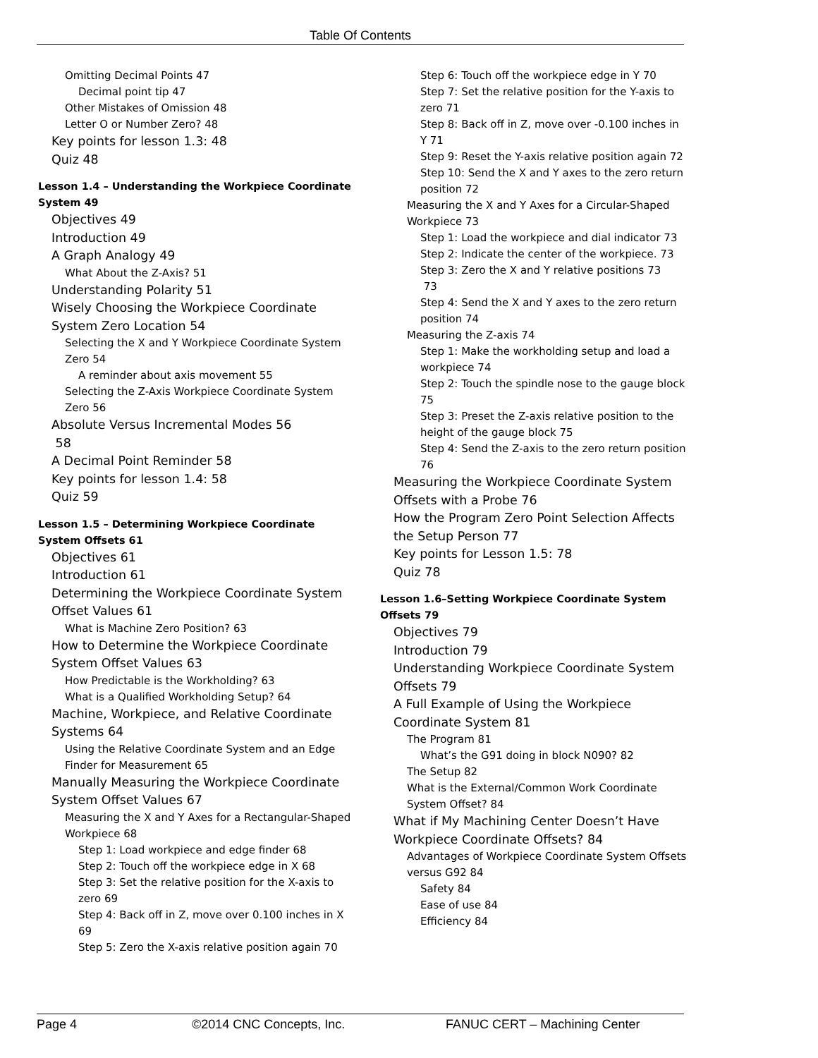Table Of Contents
Omitting Decimal Points 47
Decimal point tip 47
Other Mistakes of Omission 48
Letter O or Number Zero? 48
Key points for lesson 1.3: 48
Quiz 48
Lesson 1.4 – Understanding the Workpiece Coordinate System 49
Objectives 49
Introduction 49
A Graph Analogy 49
What About the Z-Axis? 51
Understanding Polarity 51
Wisely Choosing the Workpiece Coordinate System Zero Location 54
Selecting the X and Y Workpiece Coordinate System Zero 54
A reminder about axis movement 55
Selecting the Z-Axis Workpiece Coordinate System Zero 56
Absolute Versus Incremental Modes 56
58
A Decimal Point Reminder 58
Key points for lesson 1.4: 58
Quiz 59
Lesson 1.5 – Determining Workpiece Coordinate System Offsets 61
Objectives 61
Introduction 61
Determining the Workpiece Coordinate System Offset Values 61
What is Machine Zero Position? 63
How to Determine the Workpiece Coordinate System Offset Values 63
How Predictable is the Workholding? 63
What is a Qualified Workholding Setup? 64
Machine, Workpiece, and Relative Coordinate Systems 64
Using the Relative Coordinate System and an Edge Finder for Measurement 65
Manually Measuring the Workpiece Coordinate System Offset Values 67
Measuring the X and Y Axes for a Rectangular-Shaped Workpiece 68
Step 1: Load workpiece and edge finder 68
Step 2: Touch off the workpiece edge in X 68
Step 3: Set the relative position for the X-axis to zero 69
Step 4: Back off in Z, move over 0.100 inches in X 69
Step 5: Zero the X-axis relative position again 70
Step 6: Touch off the workpiece edge in Y 70
Step 7: Set the relative position for the Y-axis to zero 71
Step 8: Back off in Z, move over -0.100 inches in Y 71
Step 9: Reset the Y-axis relative position again 72
Step 10: Send the X and Y axes to the zero return position 72
Measuring the X and Y Axes for a Circular-Shaped Workpiece 73
Step 1: Load the workpiece and dial indicator 73
Step 2: Indicate the center of the workpiece. 73
Step 3: Zero the X and Y relative positions 73
73
Step 4: Send the X and Y axes to the zero return position 74
Measuring the Z-axis 74
Step 1: Make the workholding setup and load a workpiece 74
Step 2: Touch the spindle nose to the gauge block 75
Step 3: Preset the Z-axis relative position to the height of the gauge block 75
Step 4: Send the Z-axis to the zero return position 76
Measuring the Workpiece Coordinate System Offsets with a Probe 76
How the Program Zero Point Selection Affects the Setup Person 77
Key points for Lesson 1.5: 78
Quiz 78
Lesson 1.6–Setting Workpiece Coordinate System Offsets 79
Objectives 79
Introduction 79
Understanding Workpiece Coordinate System Offsets 79
A Full Example of Using the Workpiece Coordinate System 81
The Program 81
What’s the G91 doing in block N090? 82
The Setup 82
What is the External/Common Work Coordinate System Offset? 84
What if My Machining Center Doesn’t Have Workpiece Coordinate Offsets? 84
Advantages of Workpiece Coordinate System Offsets versus G92 84
Safety 84
Ease of use 84
Efficiency 84
Page 4 ©2014 CNC Concepts, Inc. FANUC CERT – Machining Center